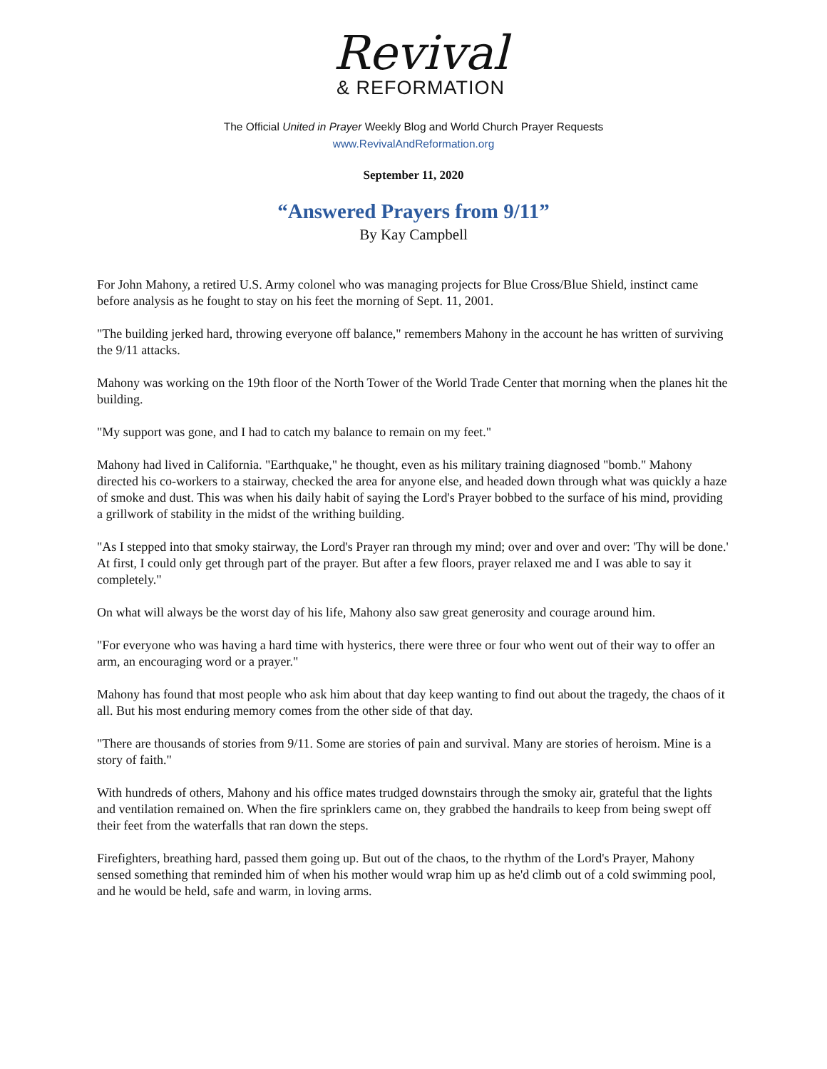Revival
& REFORMATION
The Official United in Prayer Weekly Blog and World Church Prayer Requests
www.RevivalAndReformation.org
September 11, 2020
“Answered Prayers from 9/11”
By Kay Campbell
For John Mahony, a retired U.S. Army colonel who was managing projects for Blue Cross/Blue Shield, instinct came before analysis as he fought to stay on his feet the morning of Sept. 11, 2001.
"The building jerked hard, throwing everyone off balance," remembers Mahony in the account he has written of surviving the 9/11 attacks.
Mahony was working on the 19th floor of the North Tower of the World Trade Center that morning when the planes hit the building.
"My support was gone, and I had to catch my balance to remain on my feet."
Mahony had lived in California. "Earthquake," he thought, even as his military training diagnosed "bomb." Mahony directed his co-workers to a stairway, checked the area for anyone else, and headed down through what was quickly a haze of smoke and dust. This was when his daily habit of saying the Lord's Prayer bobbed to the surface of his mind, providing a grillwork of stability in the midst of the writhing building.
"As I stepped into that smoky stairway, the Lord's Prayer ran through my mind; over and over and over: 'Thy will be done.' At first, I could only get through part of the prayer. But after a few floors, prayer relaxed me and I was able to say it completely."
On what will always be the worst day of his life, Mahony also saw great generosity and courage around him.
"For everyone who was having a hard time with hysterics, there were three or four who went out of their way to offer an arm, an encouraging word or a prayer."
Mahony has found that most people who ask him about that day keep wanting to find out about the tragedy, the chaos of it all. But his most enduring memory comes from the other side of that day.
"There are thousands of stories from 9/11. Some are stories of pain and survival. Many are stories of heroism. Mine is a story of faith."
With hundreds of others, Mahony and his office mates trudged downstairs through the smoky air, grateful that the lights and ventilation remained on. When the fire sprinklers came on, they grabbed the handrails to keep from being swept off their feet from the waterfalls that ran down the steps.
Firefighters, breathing hard, passed them going up. But out of the chaos, to the rhythm of the Lord's Prayer, Mahony sensed something that reminded him of when his mother would wrap him up as he'd climb out of a cold swimming pool, and he would be held, safe and warm, in loving arms.